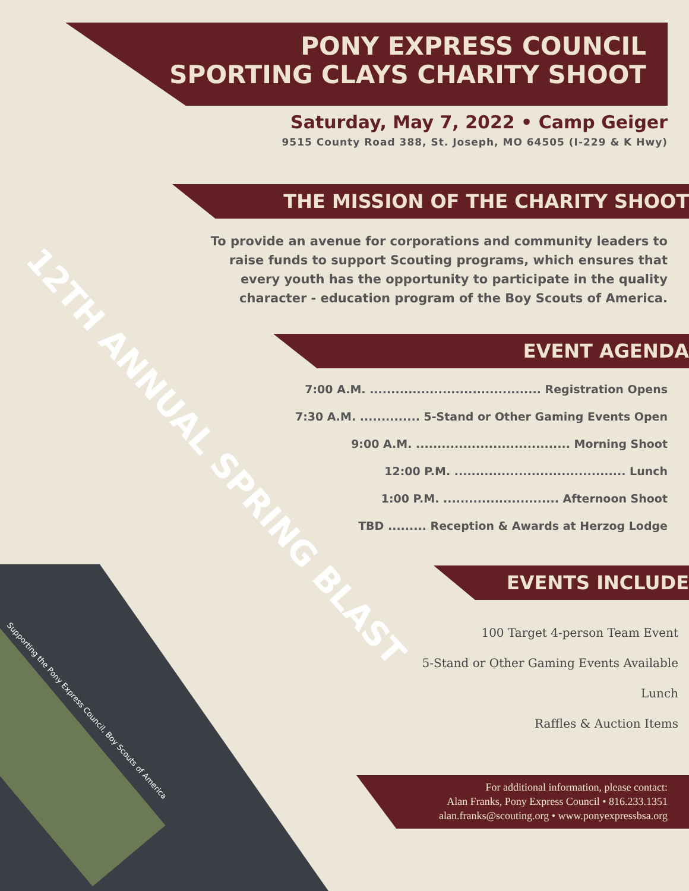PONY EXPRESS COUNCIL
SPORTING CLAYS CHARITY SHOOT
Saturday, May 7, 2022 • Camp Geiger
9515 County Road 388, St. Joseph, MO 64505 (I-229 & K Hwy)
THE MISSION OF THE CHARITY SHOOT
To provide an avenue for corporations and community leaders to raise funds to support Scouting programs, which ensures that every youth has the opportunity to participate in the quality character - education program of the Boy Scouts of America.
EVENT AGENDA
7:00 A.M. ........................................ Registration Opens
7:30 A.M. .............. 5-Stand or Other Gaming Events Open
9:00 A.M. .................................... Morning Shoot
12:00 P.M. ........................................ Lunch
1:00 P.M. ........................... Afternoon Shoot
TBD ......... Reception & Awards at Herzog Lodge
EVENTS INCLUDE
100 Target 4-person Team Event
5-Stand or Other Gaming Events Available
Lunch
Raffles & Auction Items
For additional information, please contact:
Alan Franks, Pony Express Council • 816.233.1351
alan.franks@scouting.org • www.ponyexpressbsa.org
12TH ANNUAL SPRING BLAST
Supporting the Pony Express Council, Boy Scouts of America